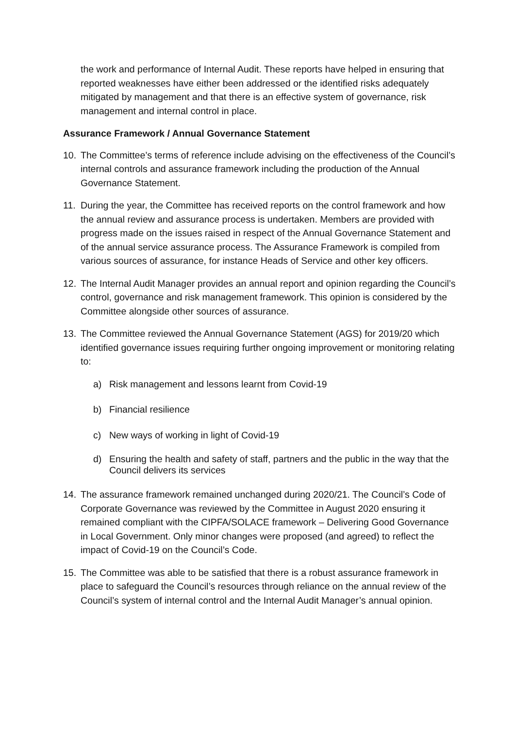the work and performance of Internal Audit. These reports have helped in ensuring that reported weaknesses have either been addressed or the identified risks adequately mitigated by management and that there is an effective system of governance, risk management and internal control in place.
Assurance Framework / Annual Governance Statement
10. The Committee’s terms of reference include advising on the effectiveness of the Council’s internal controls and assurance framework including the production of the Annual Governance Statement.
11. During the year, the Committee has received reports on the control framework and how the annual review and assurance process is undertaken. Members are provided with progress made on the issues raised in respect of the Annual Governance Statement and of the annual service assurance process. The Assurance Framework is compiled from various sources of assurance, for instance Heads of Service and other key officers.
12. The Internal Audit Manager provides an annual report and opinion regarding the Council’s control, governance and risk management framework. This opinion is considered by the Committee alongside other sources of assurance.
13. The Committee reviewed the Annual Governance Statement (AGS) for 2019/20 which identified governance issues requiring further ongoing improvement or monitoring relating to:
a) Risk management and lessons learnt from Covid-19
b) Financial resilience
c) New ways of working in light of Covid-19
d) Ensuring the health and safety of staff, partners and the public in the way that the Council delivers its services
14. The assurance framework remained unchanged during 2020/21. The Council’s Code of Corporate Governance was reviewed by the Committee in August 2020 ensuring it remained compliant with the CIPFA/SOLACE framework – Delivering Good Governance in Local Government. Only minor changes were proposed (and agreed) to reflect the impact of Covid-19 on the Council’s Code.
15. The Committee was able to be satisfied that there is a robust assurance framework in place to safeguard the Council’s resources through reliance on the annual review of the Council’s system of internal control and the Internal Audit Manager’s annual opinion.